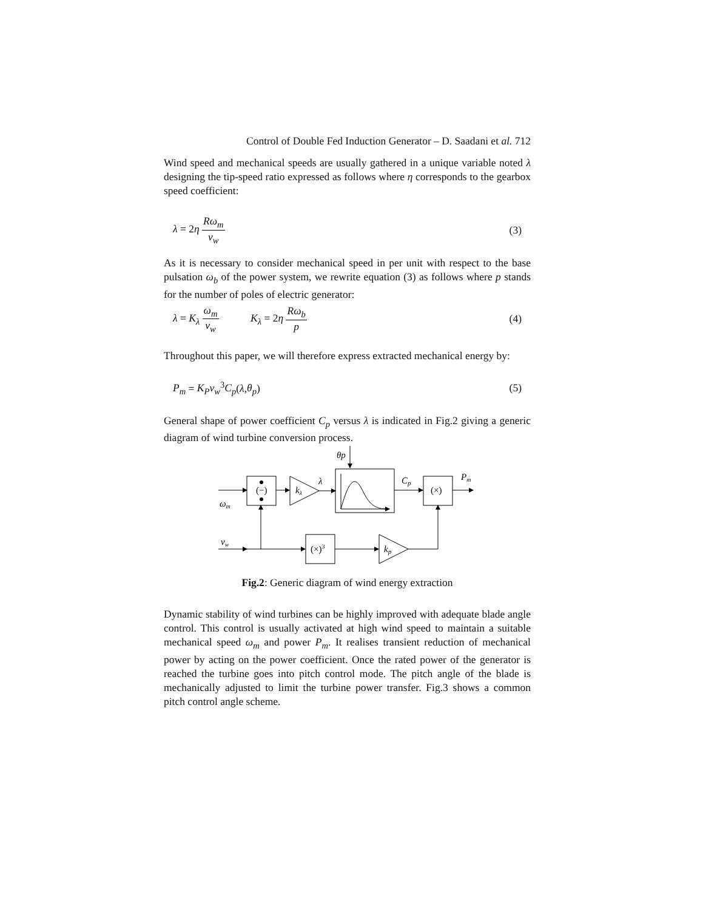Control of Double Fed Induction Generator – D. Saadani et al. 712
Wind speed and mechanical speeds are usually gathered in a unique variable noted λ designing the tip-speed ratio expressed as follows where η corresponds to the gearbox speed coefficient:
λ = 2η Rω<sub>m</sub> v<sub>w</sub> (3)
As it is necessary to consider mechanical speed in per unit with respect to the base pulsation ω<sub>b</sub> of the power system, we rewrite equation (3) as follows where p stands for the number of poles of electric generator:
λ = K<sub>λ</sub> ω<sub>m</sub> v<sub>w</sub> K<sub>λ</sub> = 2η Rω<sub>b</sub> p (4)
Throughout this paper, we will therefore express extracted mechanical energy by:
P<sub>m</sub> = K<sub>P</sub>v<sub>w</sub><sup>3</sup>C<sub>p</sub>(λ,θ<sub>p</sub>) (5)
General shape of power coefficient C<sub>p</sub> versus λ is indicated in Fig.2 giving a generic diagram of wind turbine conversion process.
θp
(−)
kλ
λ
Cp
(×)
Pm
ωm
vw
(×)3
kp
Fig.2: Generic diagram of wind energy extraction
Dynamic stability of wind turbines can be highly improved with adequate blade angle control. This control is usually activated at high wind speed to maintain a suitable mechanical speed ω<sub>m</sub> and power P<sub>m</sub>. It realises transient reduction of mechanical power by acting on the power coefficient. Once the rated power of the generator is reached the turbine goes into pitch control mode. The pitch angle of the blade is mechanically adjusted to limit the turbine power transfer. Fig.3 shows a common pitch control angle scheme.